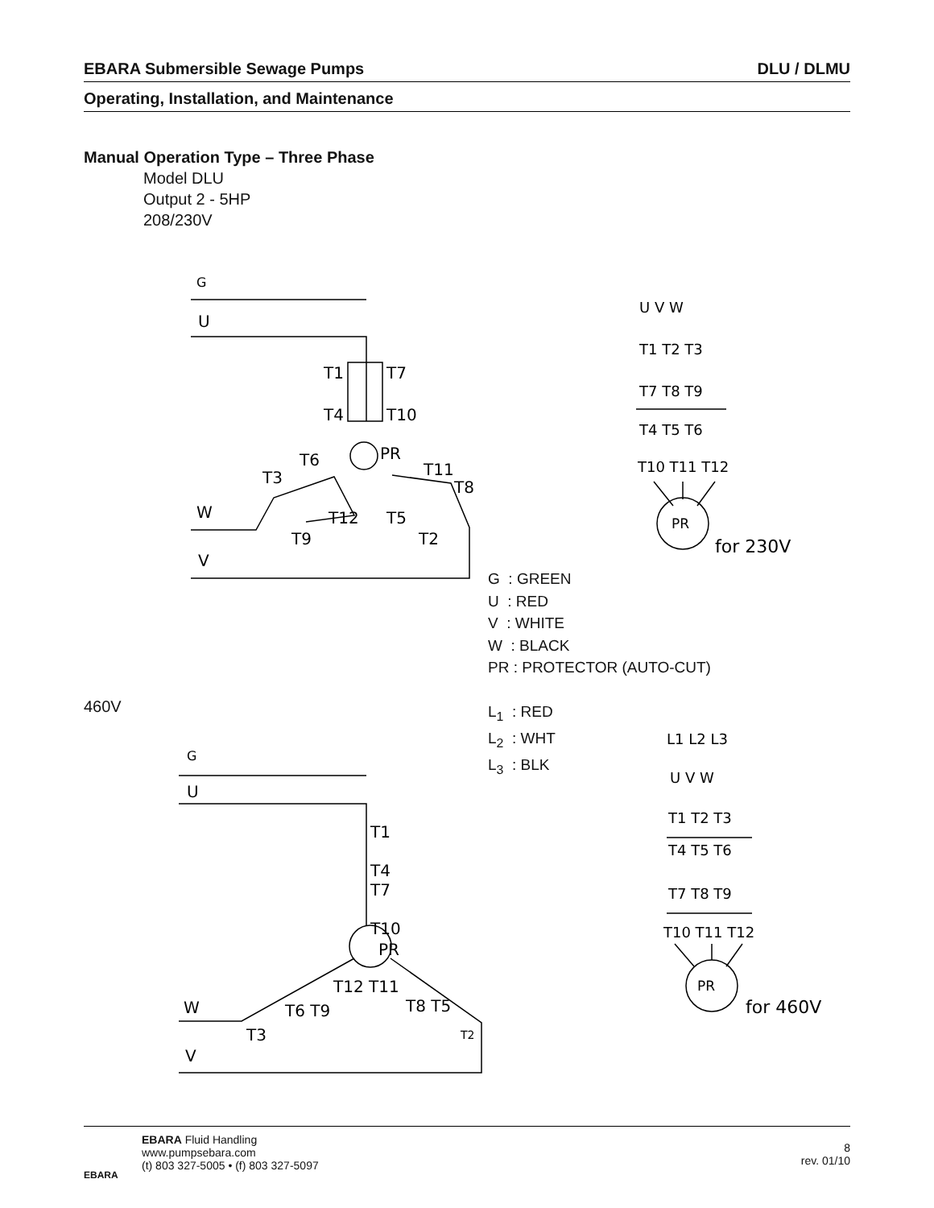EBARA Submersible Sewage Pumps DLU / DLMU
Operating, Installation, and Maintenance
Manual Operation Type – Three Phase
Model DLU
Output 2 - 5HP
208/230V
G
U
W
V
T1
T7
T4
T10
PR
T6
T3
T11
T8
T12
T9
T5
T2
U V W
T1 T2 T3
T7 T8 T9
T4 T5 T6
T10 T11 T12
PR
for 230V
G
U
W
V
T1
T4
T7
T10
PR
T12 T11
T6 T9
T3
T8 T5
T2
L1 L2 L3
U V W
T1 T2 T3
T4 T5 T6
T7 T8 T9
T10 T11 T12
PR
for 460V
G : GREEN
U : RED
V : WHITE
W : BLACK
PR : PROTECTOR (AUTO-CUT)
460V
L<sub>1</sub> : RED
L<sub>2</sub> : WHT
L<sub>3</sub> : BLK
EBARA Fluid Handling
www.pumpsebara.com
(t) 803 327-5005 • (f) 803 327-5097
8
rev. 01/10
EBARA